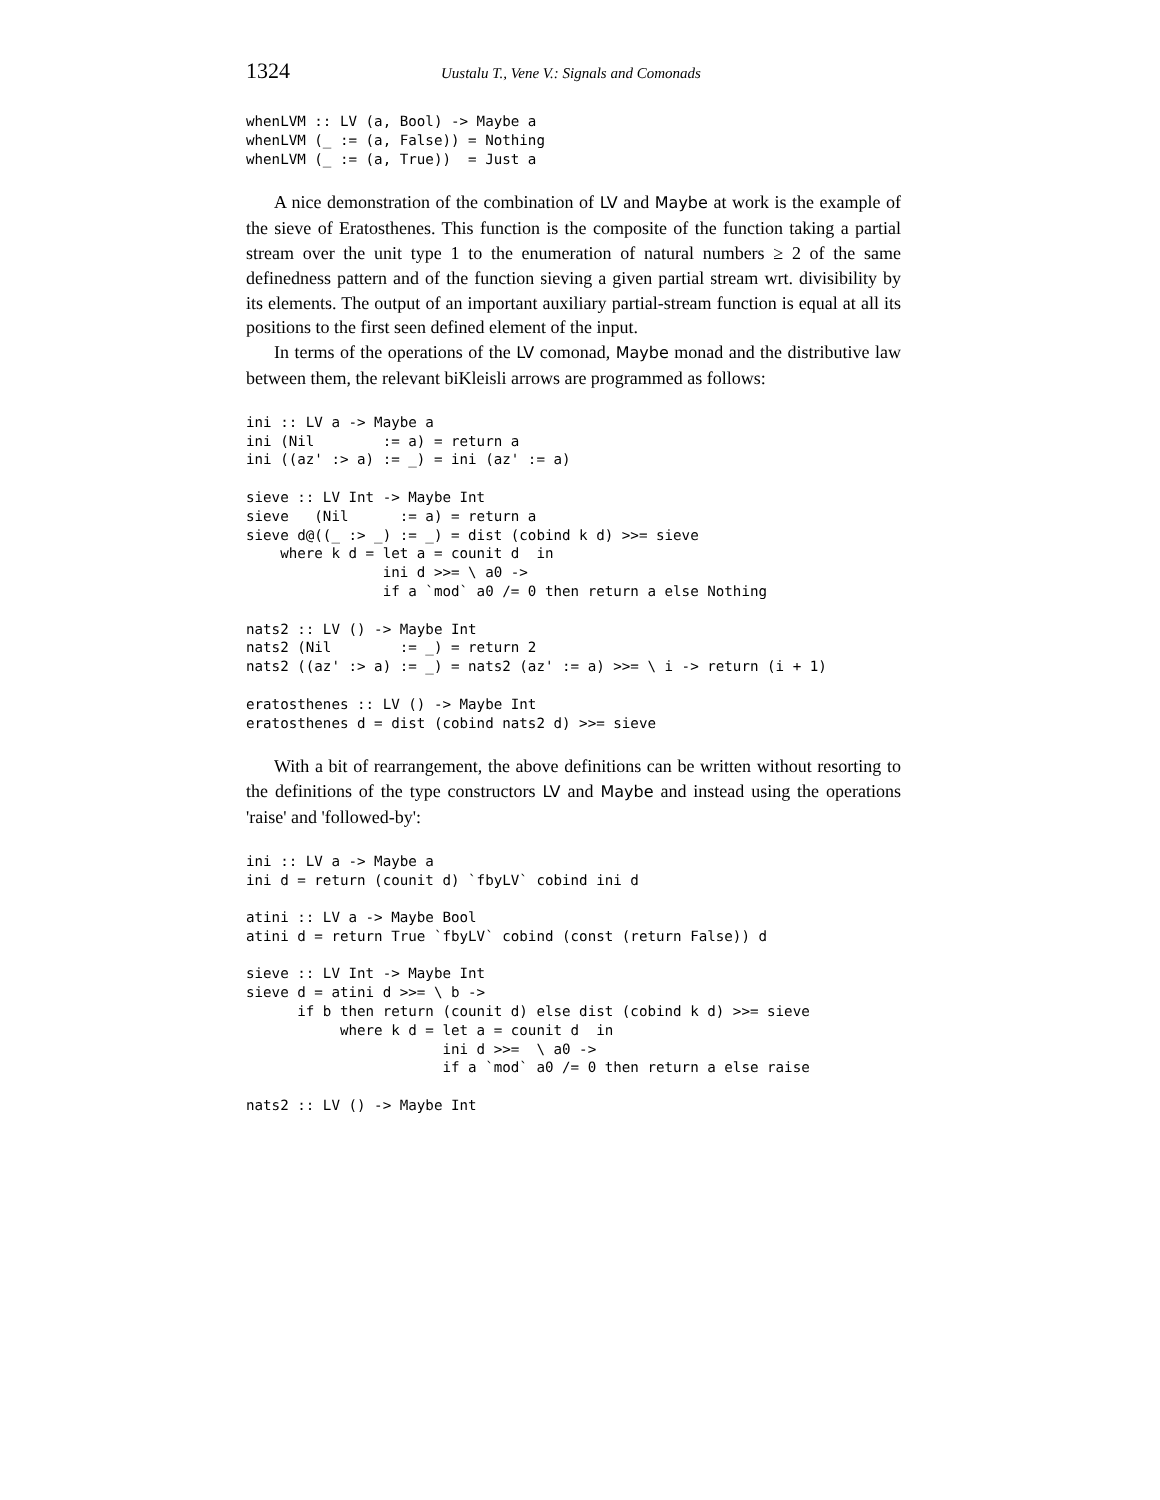1324 Uustalu T., Vene V.: Signals and Comonads
whenLVM :: LV (a, Bool) -> Maybe a
whenLVM (_ := (a, False)) = Nothing
whenLVM (_ := (a, True))  = Just a
A nice demonstration of the combination of LV and Maybe at work is the example of the sieve of Eratosthenes. This function is the composite of the function taking a partial stream over the unit type 1 to the enumeration of natural numbers ≥ 2 of the same definedness pattern and of the function sieving a given partial stream wrt. divisibility by its elements. The output of an important auxiliary partial-stream function is equal at all its positions to the first seen defined element of the input.
In terms of the operations of the LV comonad, Maybe monad and the distributive law between them, the relevant biKleisli arrows are programmed as follows:
ini :: LV a -> Maybe a
ini (Nil        := a) = return a
ini ((az' :> a) := _) = ini (az' := a)

sieve :: LV Int -> Maybe Int
sieve   (Nil      := a) = return a
sieve d@((_ :> _) := _) = dist (cobind k d) >>= sieve
    where k d = let a = counit d  in
                ini d >>= \ a0 ->
                if a `mod` a0 /= 0 then return a else Nothing

nats2 :: LV () -> Maybe Int
nats2 (Nil        := _) = return 2
nats2 ((az' :> a) := _) = nats2 (az' := a) >>= \ i -> return (i + 1)

eratosthenes :: LV () -> Maybe Int
eratosthenes d = dist (cobind nats2 d) >>= sieve
With a bit of rearrangement, the above definitions can be written without resorting to the definitions of the type constructors LV and Maybe and instead using the operations 'raise' and 'followed-by':
ini :: LV a -> Maybe a
ini d = return (counit d) `fbyLV` cobind ini d

atini :: LV a -> Maybe Bool
atini d = return True `fbyLV` cobind (const (return False)) d

sieve :: LV Int -> Maybe Int
sieve d = atini d >>= \ b ->
      if b then return (counit d) else dist (cobind k d) >>= sieve
           where k d = let a = counit d  in
                       ini d >>=  \ a0 ->
                       if a `mod` a0 /= 0 then return a else raise

nats2 :: LV () -> Maybe Int